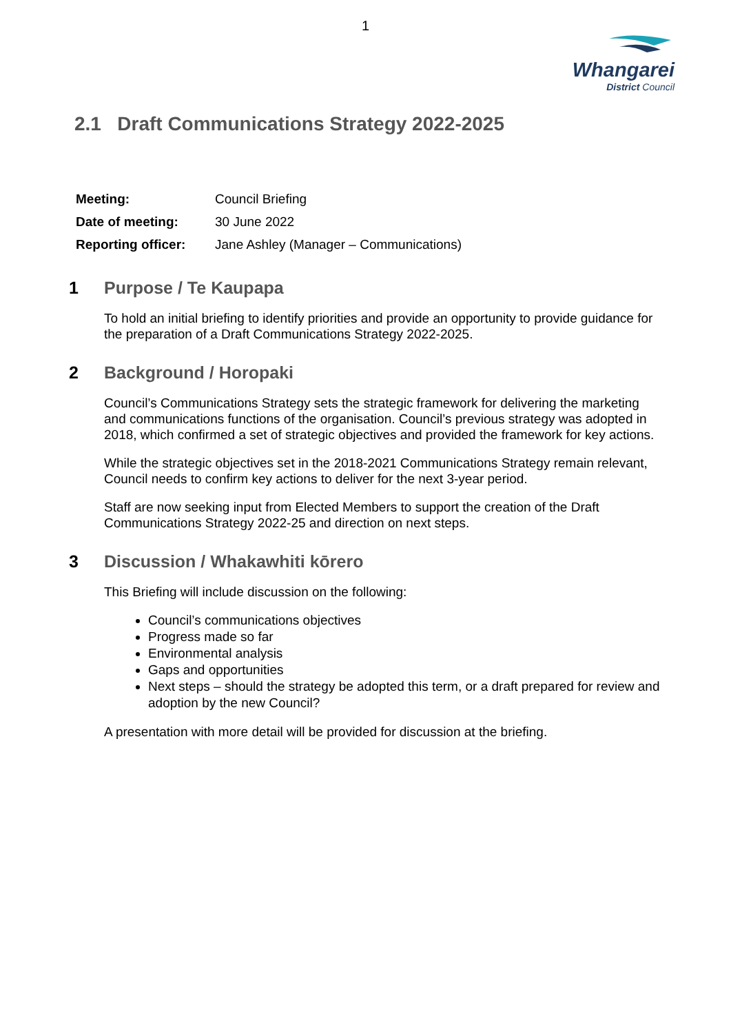1
Whangarei
District Council
2.1 Draft Communications Strategy 2022-2025
| Meeting: | Council Briefing |
| Date of meeting: | 30 June 2022 |
| Reporting officer: | Jane Ashley (Manager – Communications) |
1 Purpose / Te Kaupapa
To hold an initial briefing to identify priorities and provide an opportunity to provide guidance for the preparation of a Draft Communications Strategy 2022-2025.
2 Background / Horopaki
Council’s Communications Strategy sets the strategic framework for delivering the marketing and communications functions of the organisation. Council’s previous strategy was adopted in 2018, which confirmed a set of strategic objectives and provided the framework for key actions.
While the strategic objectives set in the 2018-2021 Communications Strategy remain relevant, Council needs to confirm key actions to deliver for the next 3-year period.
Staff are now seeking input from Elected Members to support the creation of the Draft Communications Strategy 2022-25 and direction on next steps.
3 Discussion / Whakawhiti kōrero
This Briefing will include discussion on the following:
Council’s communications objectives
Progress made so far
Environmental analysis
Gaps and opportunities
Next steps – should the strategy be adopted this term, or a draft prepared for review and adoption by the new Council?
A presentation with more detail will be provided for discussion at the briefing.